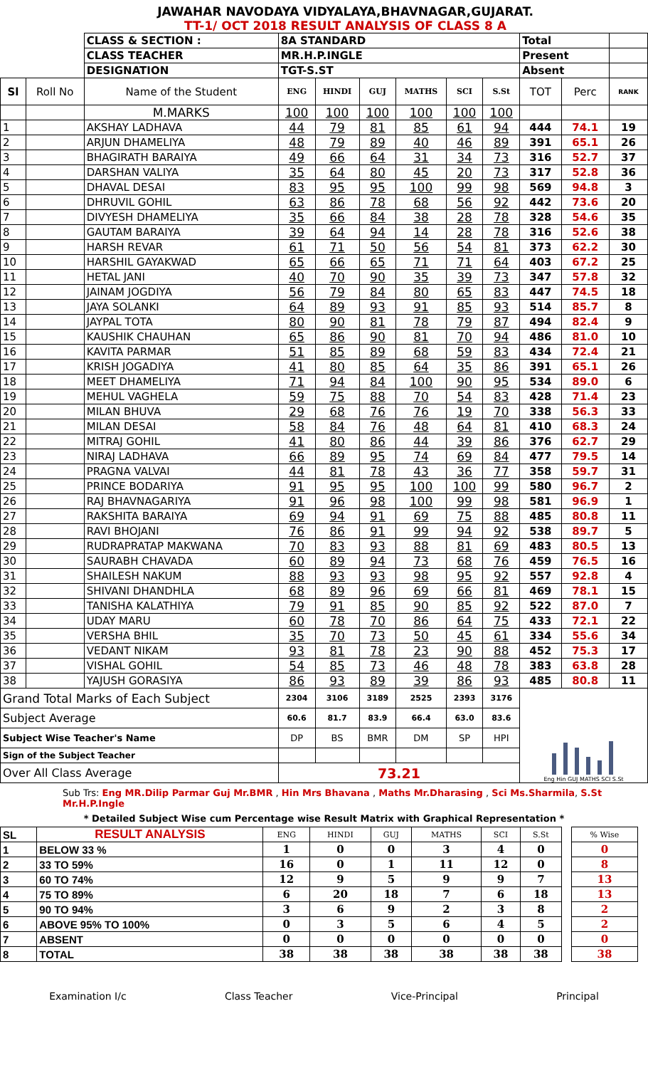JAWAHAR NAVODAYA VIDYALAYA,BHAVNAGAR,GUJARAT.
TT-1/ OCT 2018 RESULT ANALYSIS OF CLASS 8 A
| | | CLASS & SECTION : | 8A STANDARD | | | | | | Total | | |
| | | CLASS TEACHER | MR.H.P.INGLE | | | | | | Present | | |
| | | DESIGNATION | TGT-S.ST | | | | | | Absent | | |
| Sl | Roll No | Name of the Student | ENG | HINDI | GUJ | MATHS | SCI | S.St | TOT | Perc | RANK |
| | | M.MARKS | 100 | 100 | 100 | 100 | 100 | 100 | | | |
| 1 | | AKSHAY LADHAVA | 44 | 79 | 81 | 85 | 61 | 94 | 444 | 74.1 | 19 |
| 2 | | ARJUN DHAMELIYA | 48 | 79 | 89 | 40 | 46 | 89 | 391 | 65.1 | 26 |
| 3 | | BHAGIRATH BARAIYA | 49 | 66 | 64 | 31 | 34 | 73 | 316 | 52.7 | 37 |
| 4 | | DARSHAN VALIYA | 35 | 64 | 80 | 45 | 20 | 73 | 317 | 52.8 | 36 |
| 5 | | DHAVAL DESAI | 83 | 95 | 95 | 100 | 99 | 98 | 569 | 94.8 | 3 |
| 6 | | DHRUVIL GOHIL | 63 | 86 | 78 | 68 | 56 | 92 | 442 | 73.6 | 20 |
| 7 | | DIVYESH DHAMELIYA | 35 | 66 | 84 | 38 | 28 | 78 | 328 | 54.6 | 35 |
| 8 | | GAUTAM BARAIYA | 39 | 64 | 94 | 14 | 28 | 78 | 316 | 52.6 | 38 |
| 9 | | HARSH REVAR | 61 | 71 | 50 | 56 | 54 | 81 | 373 | 62.2 | 30 |
| 10 | | HARSHIL GAYAKWAD | 65 | 66 | 65 | 71 | 71 | 64 | 403 | 67.2 | 25 |
| 11 | | HETAL JANI | 40 | 70 | 90 | 35 | 39 | 73 | 347 | 57.8 | 32 |
| 12 | | JAINAM JOGDIYA | 56 | 79 | 84 | 80 | 65 | 83 | 447 | 74.5 | 18 |
| 13 | | JAYA SOLANKI | 64 | 89 | 93 | 91 | 85 | 93 | 514 | 85.7 | 8 |
| 14 | | JAYPAL TOTA | 80 | 90 | 81 | 78 | 79 | 87 | 494 | 82.4 | 9 |
| 15 | | KAUSHIK CHAUHAN | 65 | 86 | 90 | 81 | 70 | 94 | 486 | 81.0 | 10 |
| 16 | | KAVITA PARMAR | 51 | 85 | 89 | 68 | 59 | 83 | 434 | 72.4 | 21 |
| 17 | | KRISH JOGADIYA | 41 | 80 | 85 | 64 | 35 | 86 | 391 | 65.1 | 26 |
| 18 | | MEET DHAMELIYA | 71 | 94 | 84 | 100 | 90 | 95 | 534 | 89.0 | 6 |
| 19 | | MEHUL VAGHELA | 59 | 75 | 88 | 70 | 54 | 83 | 428 | 71.4 | 23 |
| 20 | | MILAN BHUVA | 29 | 68 | 76 | 76 | 19 | 70 | 338 | 56.3 | 33 |
| 21 | | MILAN DESAI | 58 | 84 | 76 | 48 | 64 | 81 | 410 | 68.3 | 24 |
| 22 | | MITRAJ GOHIL | 41 | 80 | 86 | 44 | 39 | 86 | 376 | 62.7 | 29 |
| 23 | | NIRAJ LADHAVA | 66 | 89 | 95 | 74 | 69 | 84 | 477 | 79.5 | 14 |
| 24 | | PRAGNA VALVAI | 44 | 81 | 78 | 43 | 36 | 77 | 358 | 59.7 | 31 |
| 25 | | PRINCE BODARIYA | 91 | 95 | 95 | 100 | 100 | 99 | 580 | 96.7 | 2 |
| 26 | | RAJ BHAVNAGARIYA | 91 | 96 | 98 | 100 | 99 | 98 | 581 | 96.9 | 1 |
| 27 | | RAKSHITA BARAIYA | 69 | 94 | 91 | 69 | 75 | 88 | 485 | 80.8 | 11 |
| 28 | | RAVI BHOJANI | 76 | 86 | 91 | 99 | 94 | 92 | 538 | 89.7 | 5 |
| 29 | | RUDRAPRATAP MAKWANA | 70 | 83 | 93 | 88 | 81 | 69 | 483 | 80.5 | 13 |
| 30 | | SAURABH CHAVADA | 60 | 89 | 94 | 73 | 68 | 76 | 459 | 76.5 | 16 |
| 31 | | SHAILESH NAKUM | 88 | 93 | 93 | 98 | 95 | 92 | 557 | 92.8 | 4 |
| 32 | | SHIVANI DHANDHLA | 68 | 89 | 96 | 69 | 66 | 81 | 469 | 78.1 | 15 |
| 33 | | TANISHA KALATHIYA | 79 | 91 | 85 | 90 | 85 | 92 | 522 | 87.0 | 7 |
| 34 | | UDAY MARU | 60 | 78 | 70 | 86 | 64 | 75 | 433 | 72.1 | 22 |
| 35 | | VERSHA BHIL | 35 | 70 | 73 | 50 | 45 | 61 | 334 | 55.6 | 34 |
| 36 | | VEDANT NIKAM | 93 | 81 | 78 | 23 | 90 | 88 | 452 | 75.3 | 17 |
| 37 | | VISHAL GOHIL | 54 | 85 | 73 | 46 | 48 | 78 | 383 | 63.8 | 28 |
| 38 | | YAJUSH GORASIYA | 86 | 93 | 89 | 39 | 86 | 93 | 485 | 80.8 | 11 |
| Grand Total Marks of Each Subject | | | 2304 | 3106 | 3189 | 2525 | 2393 | 3176 | Eng Hin GUJ MATHS SCI S.St | | |
| Subject Average | | | 60.6 | 81.7 | 83.9 | 66.4 | 63.0 | 83.6 | | | |
| Subject Wise Teacher's Name | | | DP | BS | BMR | DM | SP | HPI | | | |
| Sign of the Subject Teacher | | | | | | | | | | | |
| Over All Class Average | | | 73.21 | | | | | | | | |
Sub Trs: Eng MR.Dilip Parmar Guj Mr.BMR , Hin Mrs Bhavana , Maths Mr.Dharasing , Sci Ms.Sharmila, S.St Mr.H.P.Ingle
* Detailed Subject Wise cum Percentage wise Result Matrix with Graphical Representation *
| SL | RESULT ANALYSIS | ENG | HINDI | GUJ | MATHS | SCI | S.St | | % Wise | |
| 1 | BELOW 33 % | 1 | 0 | 0 | 3 | 4 | 0 | | 0 | |
| 2 | 33 TO 59% | 16 | 0 | 1 | 11 | 12 | 0 | | 8 | |
| 3 | 60 TO 74% | 12 | 9 | 5 | 9 | 9 | 7 | | 13 | |
| 4 | 75 TO 89% | 6 | 20 | 18 | 7 | 6 | 18 | | 13 | |
| 5 | 90 TO 94% | 3 | 6 | 9 | 2 | 3 | 8 | | 2 | |
| 6 | ABOVE 95% TO 100% | 0 | 3 | 5 | 6 | 4 | 5 | | 2 | |
| 7 | ABSENT | 0 | 0 | 0 | 0 | 0 | 0 | | 0 | |
| 8 | TOTAL | 38 | 38 | 38 | 38 | 38 | 38 | | 38 | |
Examination I/c Class Teacher Vice-Principal Principal